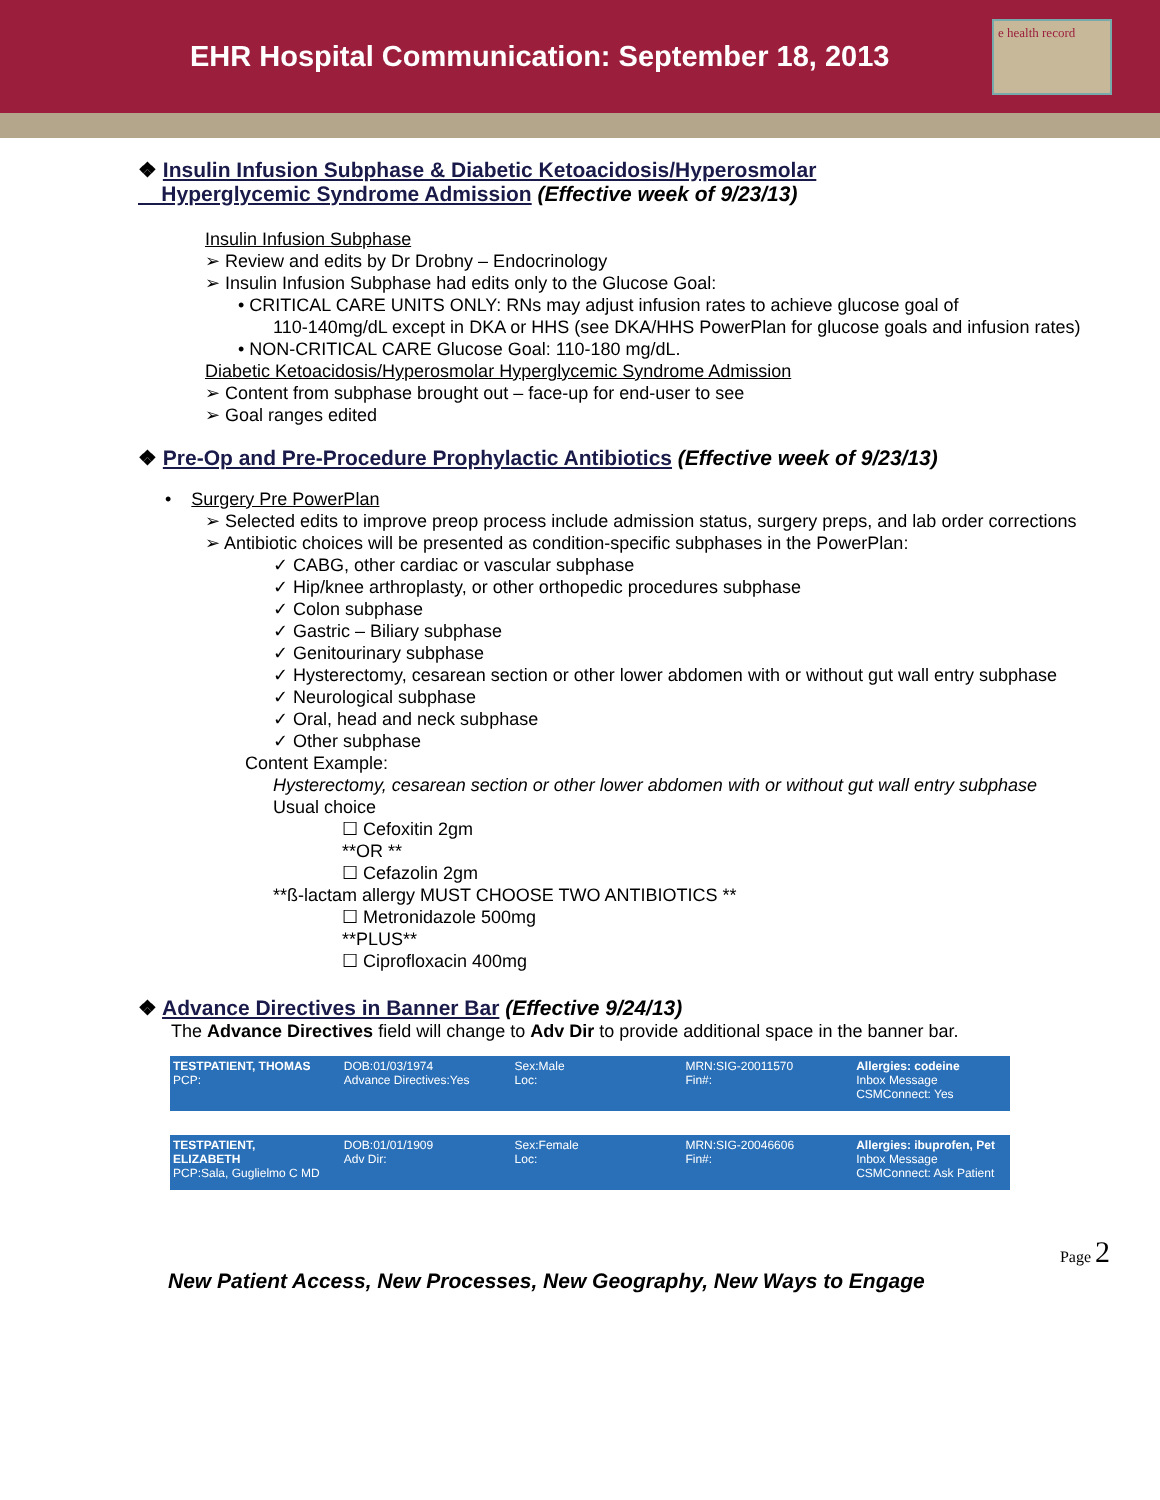EHR Hospital Communication: September 18, 2013
e health record
❖ Insulin Infusion Subphase & Diabetic Ketoacidosis/Hyperosmolar
Hyperglycemic Syndrome Admission (Effective week of 9/23/13)
Insulin Infusion Subphase
➢ Review and edits by Dr Drobny – Endocrinology
➢ Insulin Infusion Subphase had edits only to the Glucose Goal:
• CRITICAL CARE UNITS ONLY: RNs may adjust infusion rates to achieve glucose goal of
110-140mg/dL except in DKA or HHS (see DKA/HHS PowerPlan for glucose goals and infusion rates)
• NON-CRITICAL CARE Glucose Goal: 110-180 mg/dL.
Diabetic Ketoacidosis/Hyperosmolar Hyperglycemic Syndrome Admission
➢ Content from subphase brought out – face-up for end-user to see
➢ Goal ranges edited
❖ Pre-Op and Pre-Procedure Prophylactic Antibiotics (Effective week of 9/23/13)
• Surgery Pre PowerPlan
➢ Selected edits to improve preop process include admission status, surgery preps, and lab order corrections
➢ Antibiotic choices will be presented as condition-specific subphases in the PowerPlan:
✓ CABG, other cardiac or vascular subphase
✓ Hip/knee arthroplasty, or other orthopedic procedures subphase
✓ Colon subphase
✓ Gastric – Biliary subphase
✓ Genitourinary subphase
✓ Hysterectomy, cesarean section or other lower abdomen with or without gut wall entry subphase
✓ Neurological subphase
✓ Oral, head and neck subphase
✓ Other subphase
Content Example:
Hysterectomy, cesarean section or other lower abdomen with or without gut wall entry subphase
Usual choice
☐ Cefoxitin 2gm
**OR **
☐ Cefazolin 2gm
**ß-lactam allergy MUST CHOOSE TWO ANTIBIOTICS **
☐ Metronidazole 500mg
**PLUS**
☐ Ciprofloxacin 400mg
❖ Advance Directives in Banner Bar (Effective 9/24/13)
The Advance Directives field will change to Adv Dir to provide additional space in the banner bar.
TESTPATIENT, THOMAS
PCP:
DOB:01/03/1974
Advance Directives:Yes
Sex:Male
Loc:
MRN:SIG-20011570
Fin#:
Allergies: codeine
Inbox Message
CSMConnect: Yes
TESTPATIENT, ELIZABETH
PCP:Sala, Guglielmo C MD
DOB:01/01/1909
Adv Dir:
Sex:Female
Loc:
MRN:SIG-20046606
Fin#:
Allergies: ibuprofen, Pet
Inbox Message
CSMConnect: Ask Patient
New Patient Access, New Processes, New Geography, New Ways to Engage
Page 2